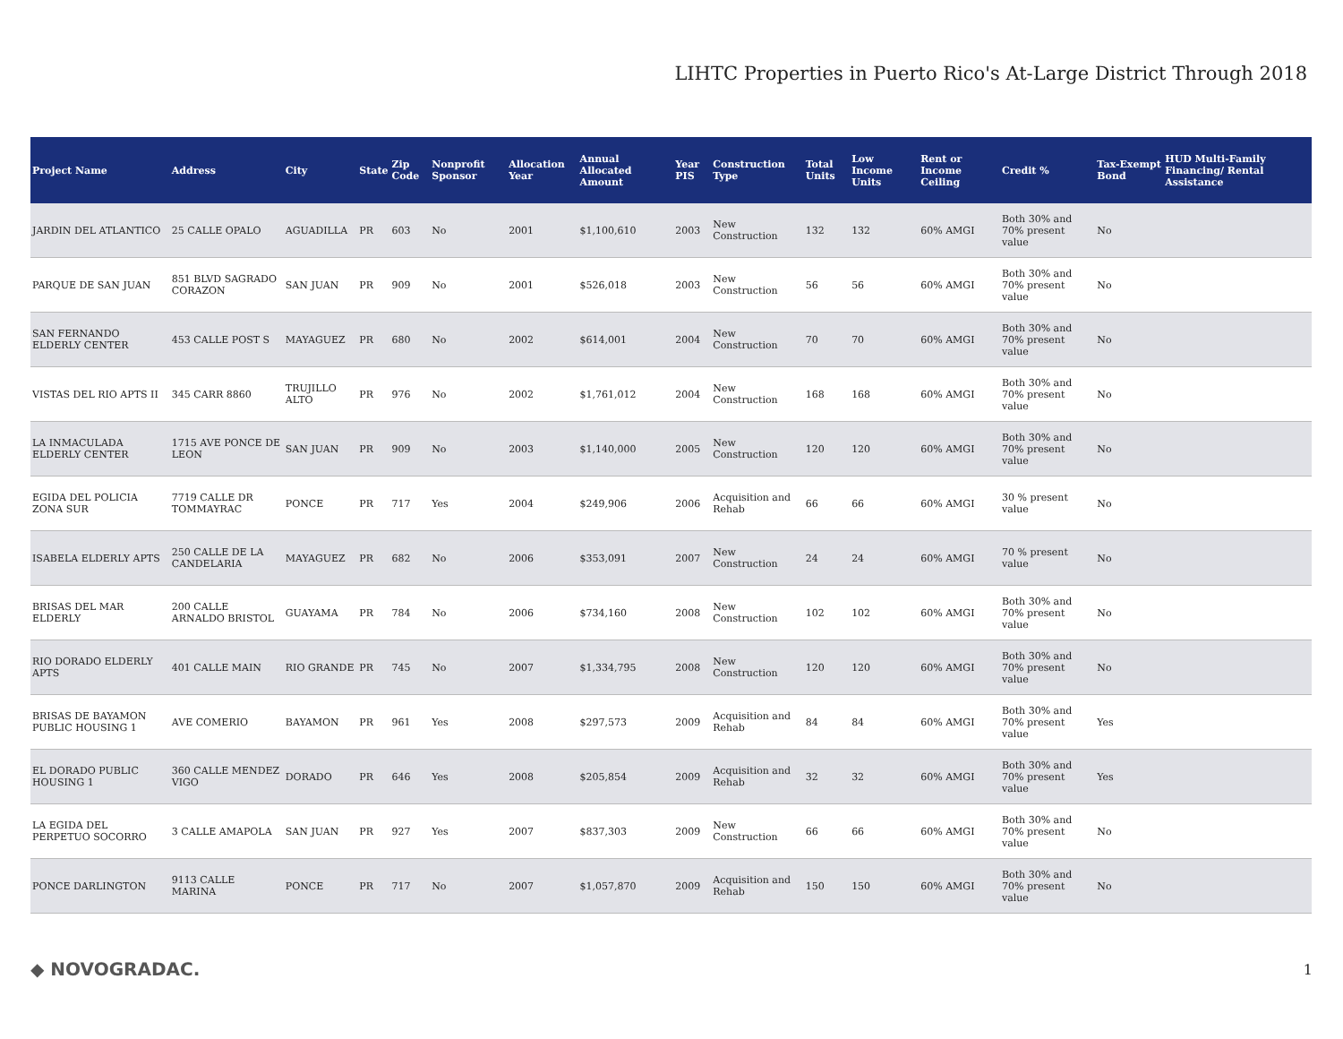LIHTC Properties in Puerto Rico's At-Large District Through 2018
| Project Name | Address | City | State | Zip Code | Nonprofit Sponsor | Allocation Year | Annual Allocated Amount | Year PIS | Construction Type | Total Units | Low Income Units | Rent or Income Ceiling | Credit % | Tax-Exempt Bond | HUD Multi-Family Financing/ Rental Assistance |
| --- | --- | --- | --- | --- | --- | --- | --- | --- | --- | --- | --- | --- | --- | --- | --- |
| JARDIN DEL ATLANTICO | 25 CALLE OPALO | AGUADILLA | PR | 603 | No | 2001 | $1,100,610 | 2003 | New Construction | 132 | 132 | 60% AMGI | Both 30% and 70% present value | No | |
| PARQUE DE SAN JUAN | 851 BLVD SAGRADO CORAZON | SAN JUAN | PR | 909 | No | 2001 | $526,018 | 2003 | New Construction | 56 | 56 | 60% AMGI | Both 30% and 70% present value | No | |
| SAN FERNANDO ELDERLY CENTER | 453 CALLE POST S | MAYAGUEZ | PR | 680 | No | 2002 | $614,001 | 2004 | New Construction | 70 | 70 | 60% AMGI | Both 30% and 70% present value | No | |
| VISTAS DEL RIO APTS II | 345 CARR 8860 | TRUJILLO ALTO | PR | 976 | No | 2002 | $1,761,012 | 2004 | New Construction | 168 | 168 | 60% AMGI | Both 30% and 70% present value | No | |
| LA INMACULADA ELDERLY CENTER | 1715 AVE PONCE DE LEON | SAN JUAN | PR | 909 | No | 2003 | $1,140,000 | 2005 | New Construction | 120 | 120 | 60% AMGI | Both 30% and 70% present value | No | |
| EGIDA DEL POLICIA ZONA SUR | 7719 CALLE DR TOMMAYRAC | PONCE | PR | 717 | Yes | 2004 | $249,906 | 2006 | Acquisition and Rehab | 66 | 66 | 60% AMGI | 30 % present value | No | |
| ISABELA ELDERLY APTS | 250 CALLE DE LA CANDELARIA | MAYAGUEZ | PR | 682 | No | 2006 | $353,091 | 2007 | New Construction | 24 | 24 | 60% AMGI | 70 % present value | No | |
| BRISAS DEL MAR ELDERLY | 200 CALLE ARNALDO BRISTOL | GUAYAMA | PR | 784 | No | 2006 | $734,160 | 2008 | New Construction | 102 | 102 | 60% AMGI | Both 30% and 70% present value | No | |
| RIO DORADO ELDERLY APTS | 401 CALLE MAIN | RIO GRANDE | PR | 745 | No | 2007 | $1,334,795 | 2008 | New Construction | 120 | 120 | 60% AMGI | Both 30% and 70% present value | No | |
| BRISAS DE BAYAMON PUBLIC HOUSING 1 | AVE COMERIO | BAYAMON | PR | 961 | Yes | 2008 | $297,573 | 2009 | Acquisition and Rehab | 84 | 84 | 60% AMGI | Both 30% and 70% present value | Yes | |
| EL DORADO PUBLIC HOUSING 1 | 360 CALLE MENDEZ VIGO | DORADO | PR | 646 | Yes | 2008 | $205,854 | 2009 | Acquisition and Rehab | 32 | 32 | 60% AMGI | Both 30% and 70% present value | Yes | |
| LA EGIDA DEL PERPETUO SOCORRO | 3 CALLE AMAPOLA | SAN JUAN | PR | 927 | Yes | 2007 | $837,303 | 2009 | New Construction | 66 | 66 | 60% AMGI | Both 30% and 70% present value | No | |
| PONCE DARLINGTON | 9113 CALLE MARINA | PONCE | PR | 717 | No | 2007 | $1,057,870 | 2009 | Acquisition and Rehab | 150 | 150 | 60% AMGI | Both 30% and 70% present value | No | |
◆ NOVOGRADAC. 1